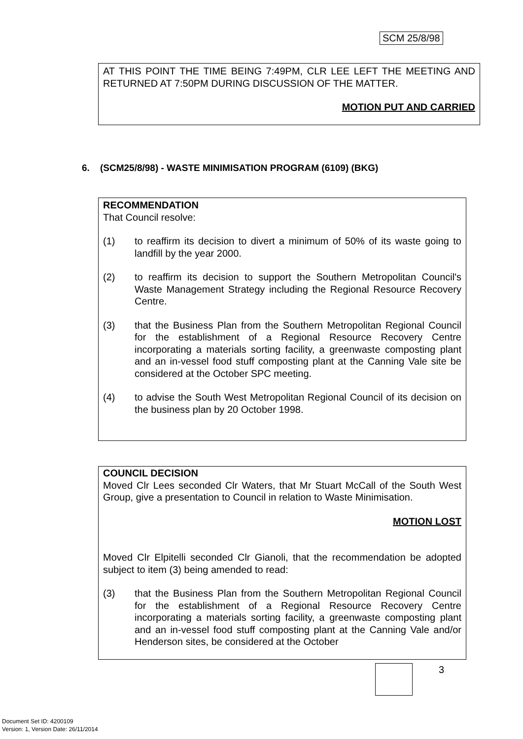SCM 25/8/98
AT THIS POINT THE TIME BEING 7:49PM, CLR LEE LEFT THE MEETING AND RETURNED AT 7:50PM DURING DISCUSSION OF THE MATTER.
MOTION PUT AND CARRIED
6. (SCM25/8/98) - WASTE MINIMISATION PROGRAM (6109) (BKG)
RECOMMENDATION
That Council resolve:
(1) to reaffirm its decision to divert a minimum of 50% of its waste going to landfill by the year 2000.
(2) to reaffirm its decision to support the Southern Metropolitan Council's Waste Management Strategy including the Regional Resource Recovery Centre.
(3) that the Business Plan from the Southern Metropolitan Regional Council for the establishment of a Regional Resource Recovery Centre incorporating a materials sorting facility, a greenwaste composting plant and an in-vessel food stuff composting plant at the Canning Vale site be considered at the October SPC meeting.
(4) to advise the South West Metropolitan Regional Council of its decision on the business plan by 20 October 1998.
COUNCIL DECISION
Moved Clr Lees seconded Clr Waters, that Mr Stuart McCall of the South West Group, give a presentation to Council in relation to Waste Minimisation.
MOTION LOST
Moved Clr Elpitelli seconded Clr Gianoli, that the recommendation be adopted subject to item (3) being amended to read:
(3) that the Business Plan from the Southern Metropolitan Regional Council for the establishment of a Regional Resource Recovery Centre incorporating a materials sorting facility, a greenwaste composting plant and an in-vessel food stuff composting plant at the Canning Vale and/or Henderson sites, be considered at the October
3
Document Set ID: 4200109
Version: 1, Version Date: 26/11/2014